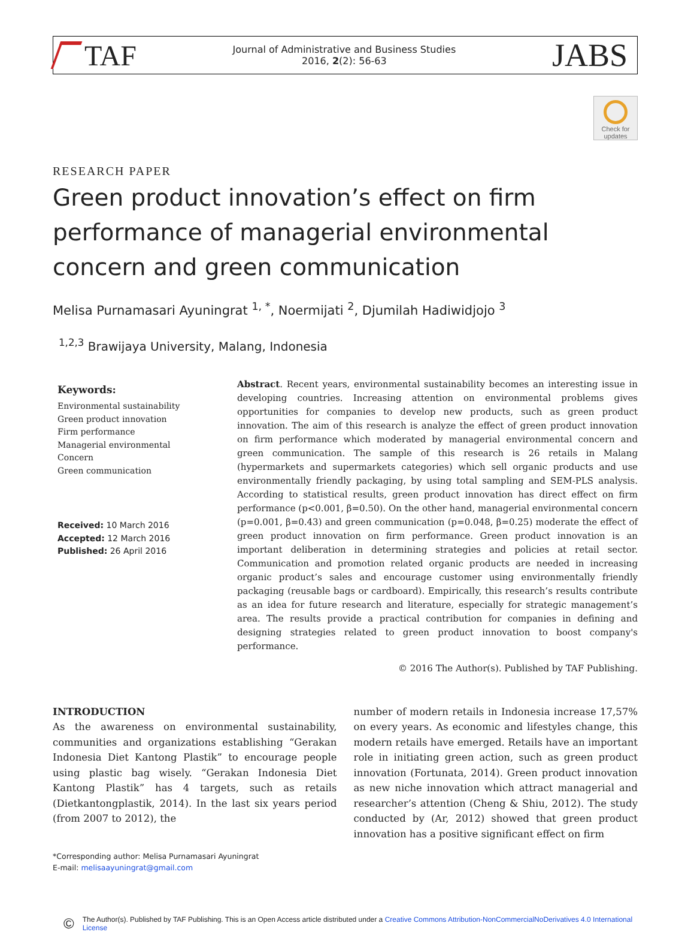TAF
Journal of Administrative and Business Studies
2016, 2(2): 56-63
JABS
Check for updates
RESEARCH PAPER
Green product innovation’s effect on firm performance of managerial environmental concern and green communication
Melisa Purnamasari Ayuningrat <sup>1, *</sup>, Noermijati <sup>2</sup>, Djumilah Hadiwidjojo <sup>3</sup>
<sup>1,2,3</sup> Brawijaya University, Malang, Indonesia
Keywords:
Environmental sustainability
Green product innovation
Firm performance
Managerial environmental
Concern
Green communication
Received: 10 March 2016
Accepted: 12 March 2016
Published: 26 April 2016
Abstract. Recent years, environmental sustainability becomes an interesting issue in developing countries. Increasing attention on environmental problems gives opportunities for companies to develop new products, such as green product innovation. The aim of this research is analyze the effect of green product innovation on firm performance which moderated by managerial environmental concern and green communication. The sample of this research is 26 retails in Malang (hypermarkets and supermarkets categories) which sell organic products and use environmentally friendly packaging, by using total sampling and SEM-PLS analysis. According to statistical results, green product innovation has direct effect on firm performance (p<0.001, β=0.50). On the other hand, managerial environmental concern (p=0.001, β=0.43) and green communication (p=0.048, β=0.25) moderate the effect of green product innovation on firm performance. Green product innovation is an important deliberation in determining strategies and policies at retail sector. Communication and promotion related organic products are needed in increasing organic product’s sales and encourage customer using environmentally friendly packaging (reusable bags or cardboard). Empirically, this research’s results contribute as an idea for future research and literature, especially for strategic management’s area. The results provide a practical contribution for companies in defining and designing strategies related to green product innovation to boost company's performance.
© 2016 The Author(s). Published by TAF Publishing.
INTRODUCTION
As the awareness on environmental sustainability, communities and organizations establishing “Gerakan Indonesia Diet Kantong Plastik” to encourage people using plastic bag wisely. “Gerakan Indonesia Diet Kantong Plastik” has 4 targets, such as retails (Dietkantongplastik, 2014). In the last six years period (from 2007 to 2012), the
*Corresponding author: Melisa Purnamasari Ayuningrat
E-mail: melisaayuningrat@gmail.com
number of modern retails in Indonesia increase 17,57% on every years. As economic and lifestyles change, this modern retails have emerged. Retails have an important role in initiating green action, such as green product innovation (Fortunata, 2014). Green product innovation as new niche innovation which attract managerial and researcher’s attention (Cheng & Shiu, 2012). The study conducted by (Ar, 2012) showed that green product innovation has a positive significant effect on firm
©
The Author(s). Published by TAF Publishing. This is an Open Access article distributed under a Creative Commons Attribution-NonCommercialNoDerivatives 4.0 International License